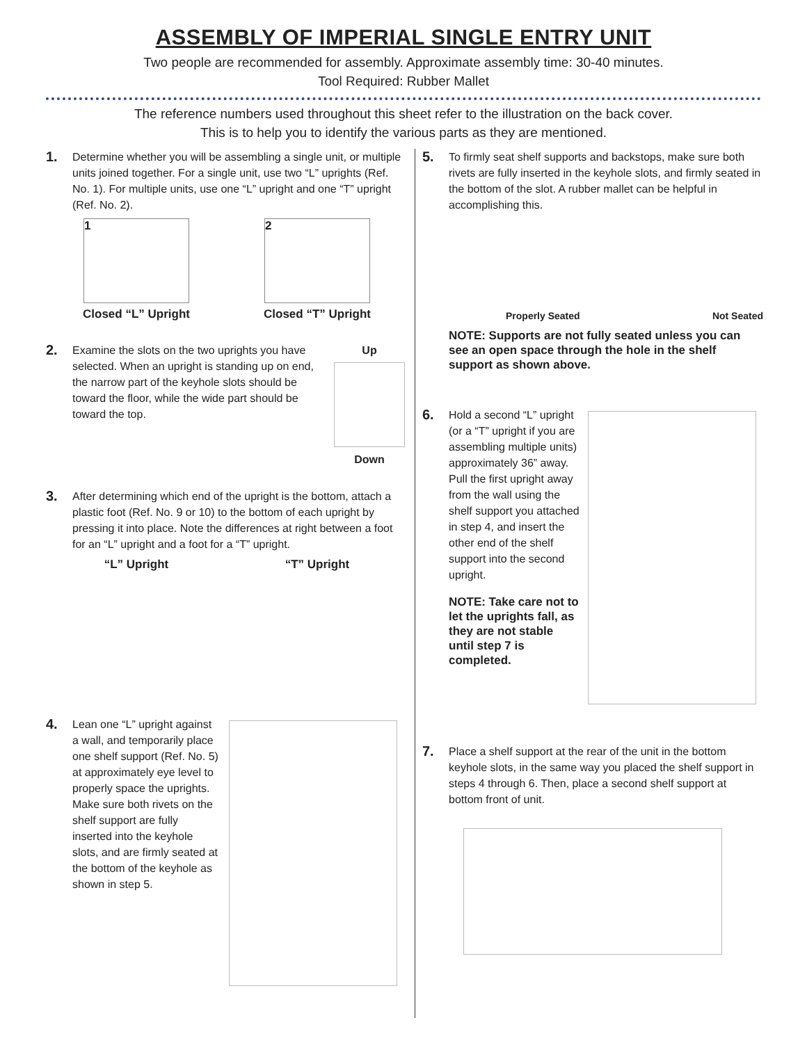ASSEMBLY OF IMPERIAL SINGLE ENTRY UNIT
Two people are recommended for assembly. Approximate assembly time: 30-40 minutes.
Tool Required: Rubber Mallet
The reference numbers used throughout this sheet refer to the illustration on the back cover.
This is to help you to identify the various parts as they are mentioned.
1.
Determine whether you will be assembling a single unit, or multiple units joined together. For a single unit, use two “L” uprights (Ref. No. 1). For multiple units, use one “L” upright and one “T” upright (Ref. No. 2).
1
Closed “L” Upright
2
Closed “T” Upright
2.
Examine the slots on the two uprights you have selected. When an upright is standing up on end, the narrow part of the keyhole slots should be toward the floor, while the wide part should be toward the top.
Up
Down
3.
After determining which end of the upright is the bottom, attach a plastic foot (Ref. No. 9 or 10) to the bottom of each upright by pressing it into place. Note the differences at right between a foot for an “L” upright and a foot for a “T” upright.
“L” Upright “T” Upright
4.
Lean one “L” upright against a wall, and temporarily place one shelf support (Ref. No. 5) at approximately eye level to properly space the uprights. Make sure both rivets on the shelf support are fully inserted into the keyhole slots, and are firmly seated at the bottom of the keyhole as shown in step 5.
5.
To firmly seat shelf supports and backstops, make sure both rivets are fully inserted in the keyhole slots, and firmly seated in the bottom of the slot. A rubber mallet can be helpful in accomplishing this.
Properly Seated Not Seated
NOTE: Supports are not fully seated unless you can see an open space through the hole in the shelf support as shown above.
6.
Hold a second “L” upright (or a “T” upright if you are assembling multiple units) approximately 36” away. Pull the first upright away from the wall using the shelf support you attached in step 4, and insert the other end of the shelf support into the second upright.
NOTE: Take care not to let the uprights fall, as they are not stable until step 7 is completed.
7.
Place a shelf support at the rear of the unit in the bottom keyhole slots, in the same way you placed the shelf support in steps 4 through 6. Then, place a second shelf support at bottom front of unit.